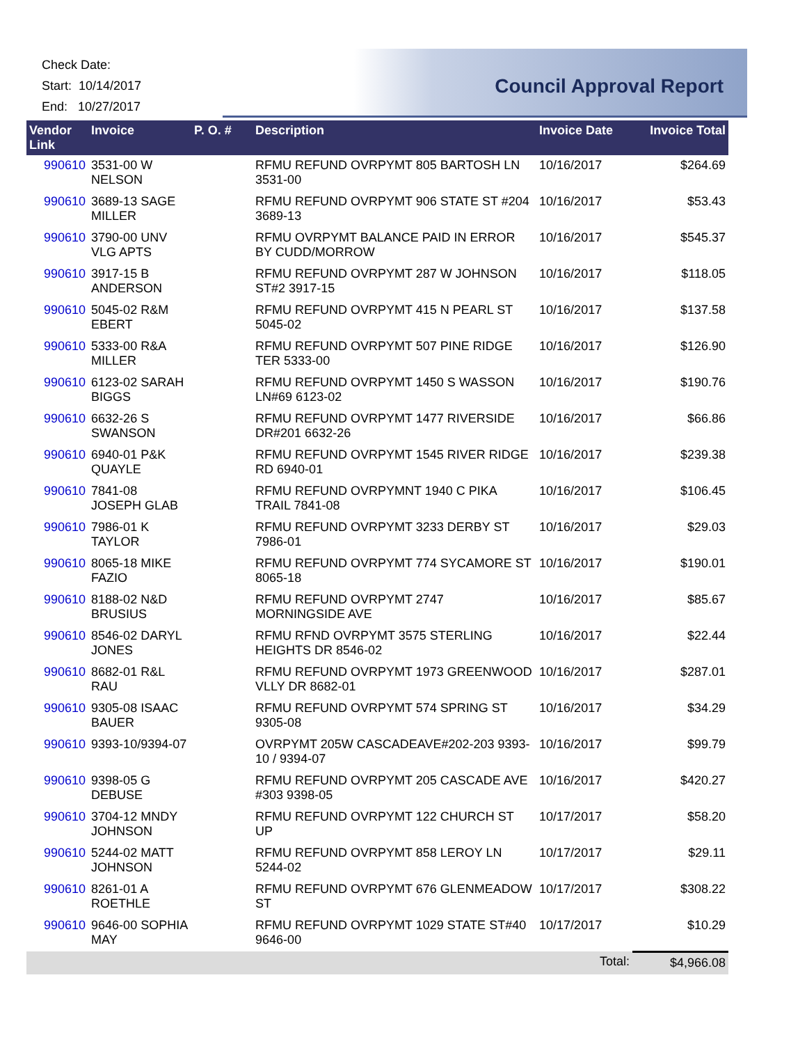Check Date:
Start: 10/14/2017
End: 10/27/2017
Council Approval Report
| Vendor Link | Invoice | P. O. # | Description | Invoice Date | Invoice Total |
| --- | --- | --- | --- | --- | --- |
| 990610 | 3531-00 W NELSON | | RFMU REFUND OVRPYMT 805 BARTOSH LN 3531-00 | 10/16/2017 | $264.69 |
| 990610 | 3689-13 SAGE MILLER | | RFMU REFUND OVRPYMT 906 STATE ST #204 3689-13 | 10/16/2017 | $53.43 |
| 990610 | 3790-00 UNV VLG APTS | | RFMU OVRPYMT BALANCE PAID IN ERROR BY CUDD/MORROW | 10/16/2017 | $545.37 |
| 990610 | 3917-15 B ANDERSON | | RFMU REFUND OVRPYMT 287 W JOHNSON ST#2 3917-15 | 10/16/2017 | $118.05 |
| 990610 | 5045-02 R&M EBERT | | RFMU REFUND OVRPYMT 415 N PEARL ST 5045-02 | 10/16/2017 | $137.58 |
| 990610 | 5333-00 R&A MILLER | | RFMU REFUND OVRPYMT 507 PINE RIDGE TER 5333-00 | 10/16/2017 | $126.90 |
| 990610 | 6123-02 SARAH BIGGS | | RFMU REFUND OVRPYMT 1450 S WASSON LN#69 6123-02 | 10/16/2017 | $190.76 |
| 990610 | 6632-26 S SWANSON | | RFMU REFUND OVRPYMT 1477 RIVERSIDE DR#201 6632-26 | 10/16/2017 | $66.86 |
| 990610 | 6940-01 P&K QUAYLE | | RFMU REFUND OVRPYMT 1545 RIVER RIDGE RD 6940-01 | 10/16/2017 | $239.38 |
| 990610 | 7841-08 JOSEPH GLAB | | RFMU REFUND OVRPYMNT 1940 C PIKA TRAIL 7841-08 | 10/16/2017 | $106.45 |
| 990610 | 7986-01 K TAYLOR | | RFMU REFUND OVRPYMT 3233 DERBY ST 7986-01 | 10/16/2017 | $29.03 |
| 990610 | 8065-18 MIKE FAZIO | | RFMU REFUND OVRPYMT 774 SYCAMORE ST 8065-18 | 10/16/2017 | $190.01 |
| 990610 | 8188-02 N&D BRUSIUS | | RFMU REFUND OVRPYMT 2747 MORNINGSIDE AVE | 10/16/2017 | $85.67 |
| 990610 | 8546-02 DARYL JONES | | RFMU RFND OVRPYMT 3575 STERLING HEIGHTS DR 8546-02 | 10/16/2017 | $22.44 |
| 990610 | 8682-01 R&L RAU | | RFMU REFUND OVRPYMT 1973 GREENWOOD VLLY DR 8682-01 | 10/16/2017 | $287.01 |
| 990610 | 9305-08 ISAAC BAUER | | RFMU REFUND OVRPYMT 574 SPRING ST 9305-08 | 10/16/2017 | $34.29 |
| 990610 | 9393-10/9394-07 | | OVRPYMT 205W CASCADEAVE#202-203 9393-10 / 9394-07 | 10/16/2017 | $99.79 |
| 990610 | 9398-05 G DEBUSE | | RFMU REFUND OVRPYMT 205 CASCADE AVE #303 9398-05 | 10/16/2017 | $420.27 |
| 990610 | 3704-12 MNDY JOHNSON | | RFMU REFUND OVRPYMT 122 CHURCH ST UP | 10/17/2017 | $58.20 |
| 990610 | 5244-02 MATT JOHNSON | | RFMU REFUND OVRPYMT 858 LEROY LN 5244-02 | 10/17/2017 | $29.11 |
| 990610 | 8261-01 A ROETHLE | | RFMU REFUND OVRPYMT 676 GLENMEADOW ST | 10/17/2017 | $308.22 |
| 990610 | 9646-00 SOPHIA MAY | | RFMU REFUND OVRPYMT 1029 STATE ST#40 9646-00 | 10/17/2017 | $10.29 |
| | | | | Total: | $4,966.08 |